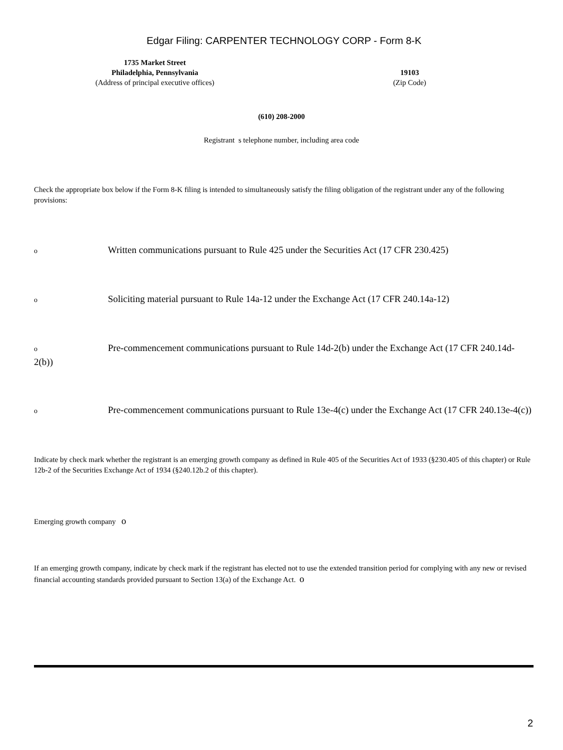Edgar Filing: CARPENTER TECHNOLOGY CORP - Form 8-K
1735 Market Street
Philadelphia, Pennsylvania
(Address of principal executive offices)
19103
(Zip Code)
(610) 208-2000
Registrant s telephone number, including area code
Check the appropriate box below if the Form 8-K filing is intended to simultaneously satisfy the filing obligation of the registrant under any of the following provisions:
o Written communications pursuant to Rule 425 under the Securities Act (17 CFR 230.425)
o Soliciting material pursuant to Rule 14a-12 under the Exchange Act (17 CFR 240.14a-12)
o Pre-commencement communications pursuant to Rule 14d-2(b) under the Exchange Act (17 CFR 240.14d-2(b))
o Pre-commencement communications pursuant to Rule 13e-4(c) under the Exchange Act (17 CFR 240.13e-4(c))
Indicate by check mark whether the registrant is an emerging growth company as defined in Rule 405 of the Securities Act of 1933 (§230.405 of this chapter) or Rule 12b-2 of the Securities Exchange Act of 1934 (§240.12b.2 of this chapter).
Emerging growth company o
If an emerging growth company, indicate by check mark if the registrant has elected not to use the extended transition period for complying with any new or revised financial accounting standards provided pursuant to Section 13(a) of the Exchange Act. o
2